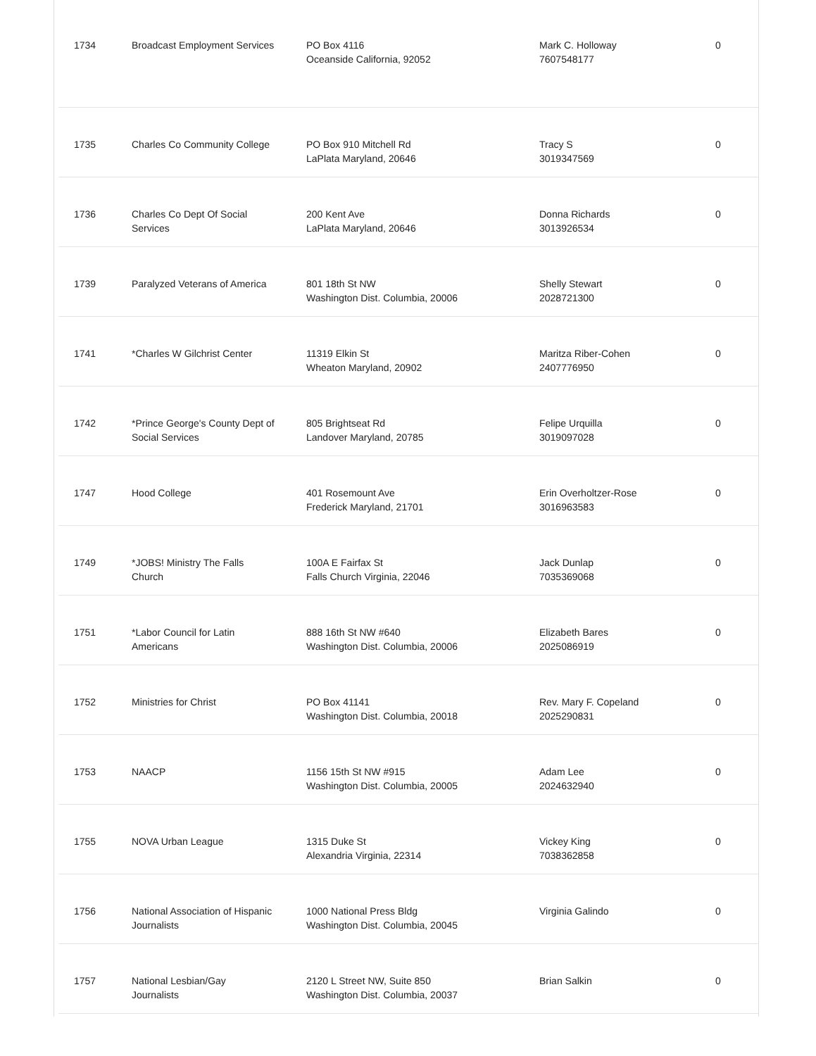| 1734 | Broadcast Employment Services | PO Box 4116 Oceanside California, 92052 | Mark C. Holloway 7607548177 | 0 |
| 1735 | Charles Co Community College | PO Box 910 Mitchell Rd LaPlata Maryland, 20646 | Tracy S 3019347569 | 0 |
| 1736 | Charles Co Dept Of Social Services | 200 Kent Ave LaPlata Maryland, 20646 | Donna Richards 3013926534 | 0 |
| 1739 | Paralyzed Veterans of America | 801 18th St NW Washington Dist. Columbia, 20006 | Shelly Stewart 2028721300 | 0 |
| 1741 | *Charles W Gilchrist Center | 11319 Elkin St Wheaton Maryland, 20902 | Maritza Riber-Cohen 2407776950 | 0 |
| 1742 | *Prince George's County Dept of Social Services | 805 Brightseat Rd Landover Maryland, 20785 | Felipe Urquilla 3019097028 | 0 |
| 1747 | Hood College | 401 Rosemount Ave Frederick Maryland, 21701 | Erin Overholtzer-Rose 3016963583 | 0 |
| 1749 | *JOBS! Ministry The Falls Church | 100A E Fairfax St Falls Church Virginia, 22046 | Jack Dunlap 7035369068 | 0 |
| 1751 | *Labor Council for Latin Americans | 888 16th St NW #640 Washington Dist. Columbia, 20006 | Elizabeth Bares 2025086919 | 0 |
| 1752 | Ministries for Christ | PO Box 41141 Washington Dist. Columbia, 20018 | Rev. Mary F. Copeland 2025290831 | 0 |
| 1753 | NAACP | 1156 15th St NW #915 Washington Dist. Columbia, 20005 | Adam Lee 2024632940 | 0 |
| 1755 | NOVA Urban League | 1315 Duke St Alexandria Virginia, 22314 | Vickey King 7038362858 | 0 |
| 1756 | National Association of Hispanic Journalists | 1000 National Press Bldg Washington Dist. Columbia, 20045 | Virginia Galindo | 0 |
| 1757 | National Lesbian/Gay Journalists | 2120 L Street NW, Suite 850 Washington Dist. Columbia, 20037 | Brian Salkin | 0 |